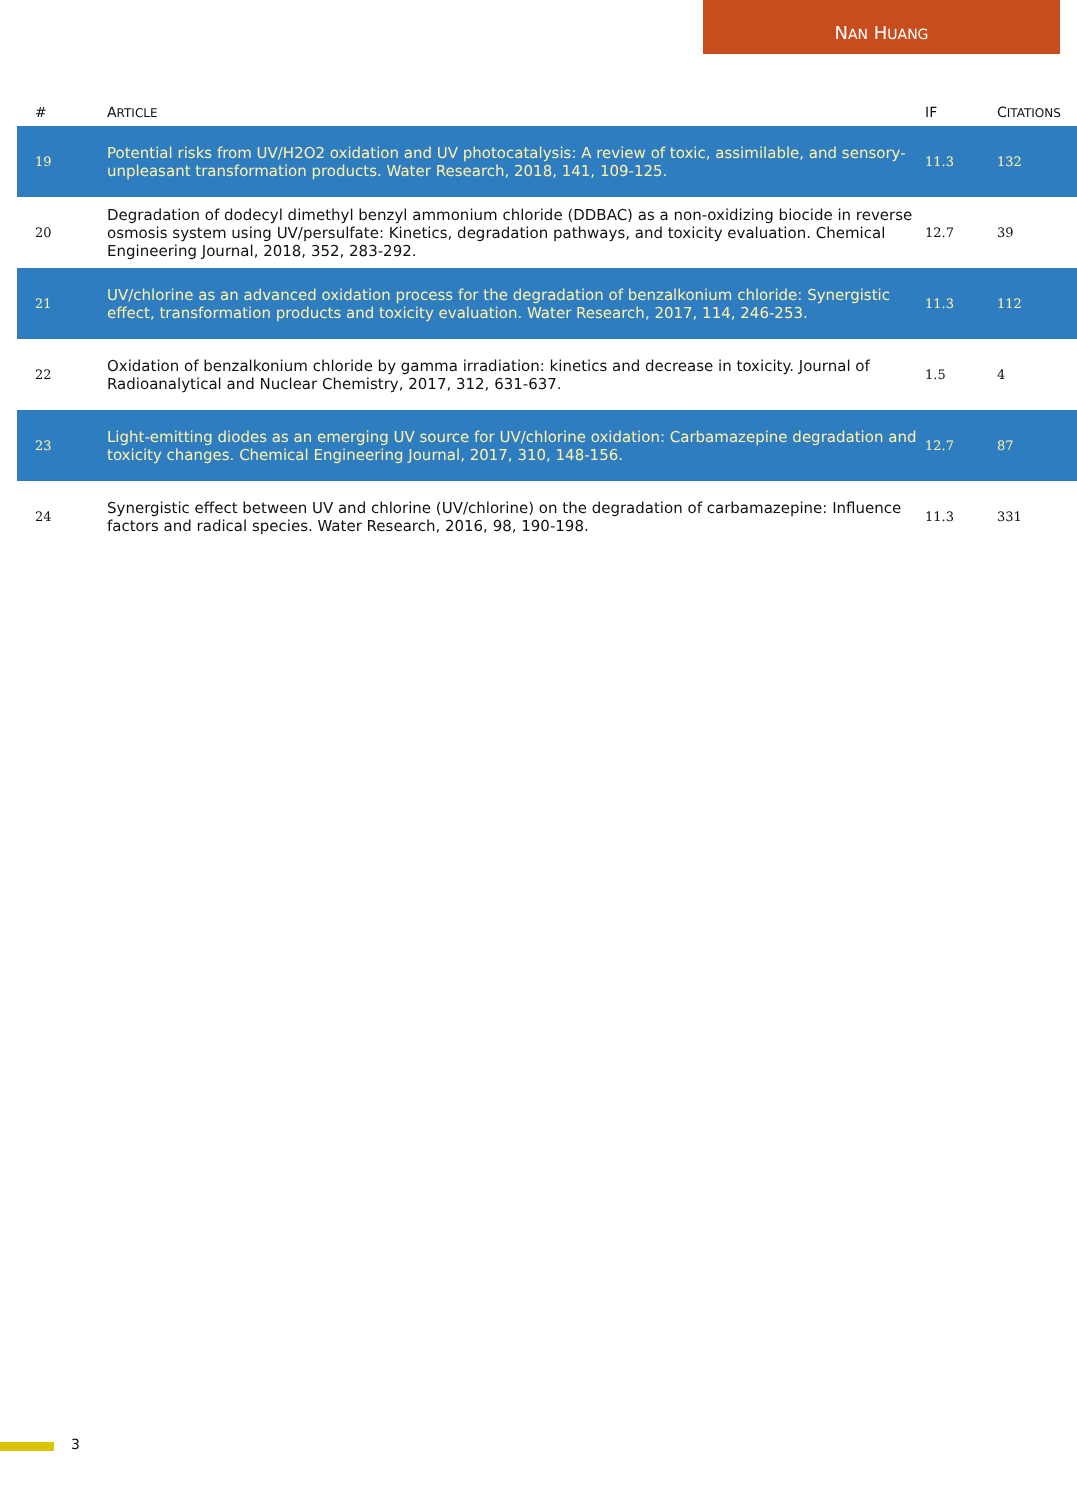NAN HUANG
| | # | A RTICLE | IF | C ITATIONS |
| --- | --- | --- | --- | --- |
| | 19 | Potential risks from UV/H2O2 oxidation and UV photocatalysis: A review of toxic, assimilable, and sensory-unpleasant transformation products. Water Research, 2018, 141, 109-125. | 11.3 | 132 |
| | 20 | Degradation of dodecyl dimethyl benzyl ammonium chloride (DDBAC) as a non-oxidizing biocide in reverse osmosis system using UV/persulfate: Kinetics, degradation pathways, and toxicity evaluation. Chemical Engineering Journal, 2018, 352, 283-292. | 12.7 | 39 |
| | 21 | UV/chlorine as an advanced oxidation process for the degradation of benzalkonium chloride: Synergistic effect, transformation products and toxicity evaluation. Water Research, 2017, 114, 246-253. | 11.3 | 112 |
| | 22 | Oxidation of benzalkonium chloride by gamma irradiation: kinetics and decrease in toxicity. Journal of Radioanalytical and Nuclear Chemistry, 2017, 312, 631-637. | 1.5 | 4 |
| | 23 | Light-emitting diodes as an emerging UV source for UV/chlorine oxidation: Carbamazepine degradation and toxicity changes. Chemical Engineering Journal, 2017, 310, 148-156. | 12.7 | 87 |
| | 24 | Synergistic effect between UV and chlorine (UV/chlorine) on the degradation of carbamazepine: Influence factors and radical species. Water Research, 2016, 98, 190-198. | 11.3 | 331 |
3